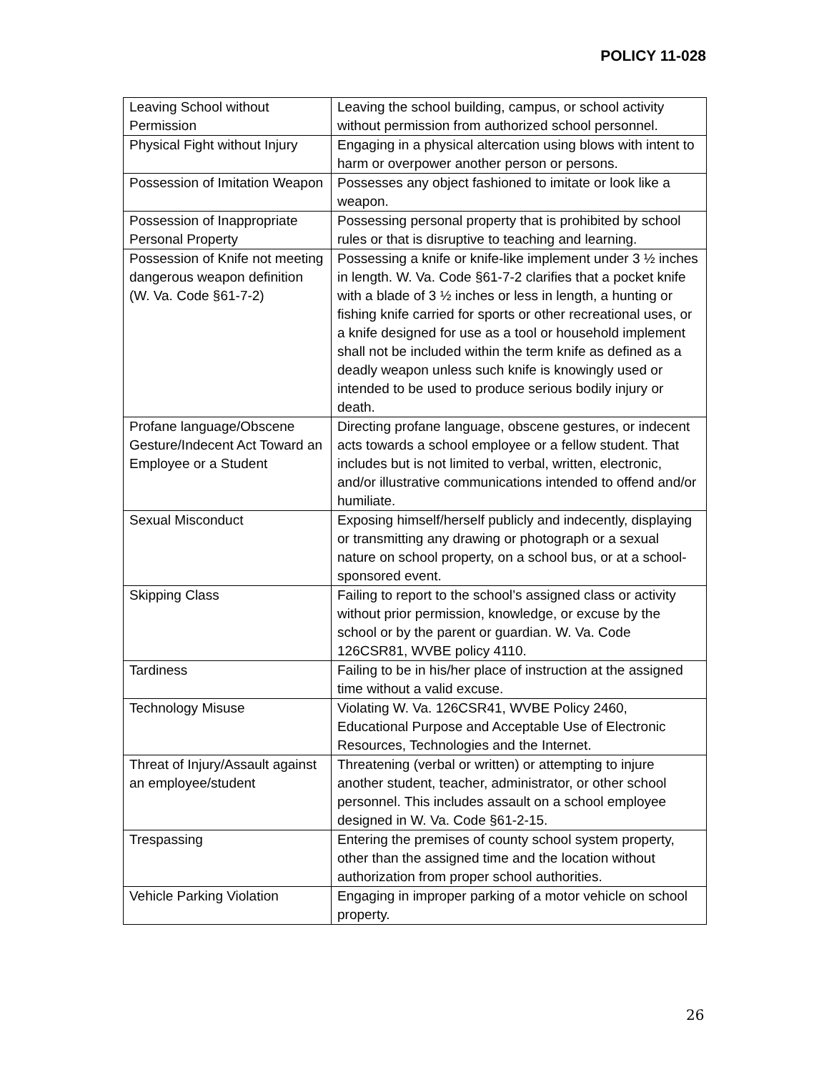POLICY 11-028
| Leaving School without Permission | Leaving the school building, campus, or school activity without permission from authorized school personnel. |
| Physical Fight without Injury | Engaging in a physical altercation using blows with intent to harm or overpower another person or persons. |
| Possession of Imitation Weapon | Possesses any object fashioned to imitate or look like a weapon. |
| Possession of Inappropriate Personal Property | Possessing personal property that is prohibited by school rules or that is disruptive to teaching and learning. |
| Possession of Knife not meeting dangerous weapon definition (W. Va. Code §61-7-2) | Possessing a knife or knife-like implement under 3 ½ inches in length. W. Va. Code §61-7-2 clarifies that a pocket knife with a blade of 3 ½ inches or less in length, a hunting or fishing knife carried for sports or other recreational uses, or a knife designed for use as a tool or household implement shall not be included within the term knife as defined as a deadly weapon unless such knife is knowingly used or intended to be used to produce serious bodily injury or death. |
| Profane language/Obscene Gesture/Indecent Act Toward an Employee or a Student | Directing profane language, obscene gestures, or indecent acts towards a school employee or a fellow student. That includes but is not limited to verbal, written, electronic, and/or illustrative communications intended to offend and/or humiliate. |
| Sexual Misconduct | Exposing himself/herself publicly and indecently, displaying or transmitting any drawing or photograph or a sexual nature on school property, on a school bus, or at a school-sponsored event. |
| Skipping Class | Failing to report to the school’s assigned class or activity without prior permission, knowledge, or excuse by the school or by the parent or guardian. W. Va. Code 126CSR81, WVBE policy 4110. |
| Tardiness | Failing to be in his/her place of instruction at the assigned time without a valid excuse. |
| Technology Misuse | Violating W. Va. 126CSR41, WVBE Policy 2460, Educational Purpose and Acceptable Use of Electronic Resources, Technologies and the Internet. |
| Threat of Injury/Assault against an employee/student | Threatening (verbal or written) or attempting to injure another student, teacher, administrator, or other school personnel. This includes assault on a school employee designed in W. Va. Code §61-2-15. |
| Trespassing | Entering the premises of county school system property, other than the assigned time and the location without authorization from proper school authorities. |
| Vehicle Parking Violation | Engaging in improper parking of a motor vehicle on school property. |
26